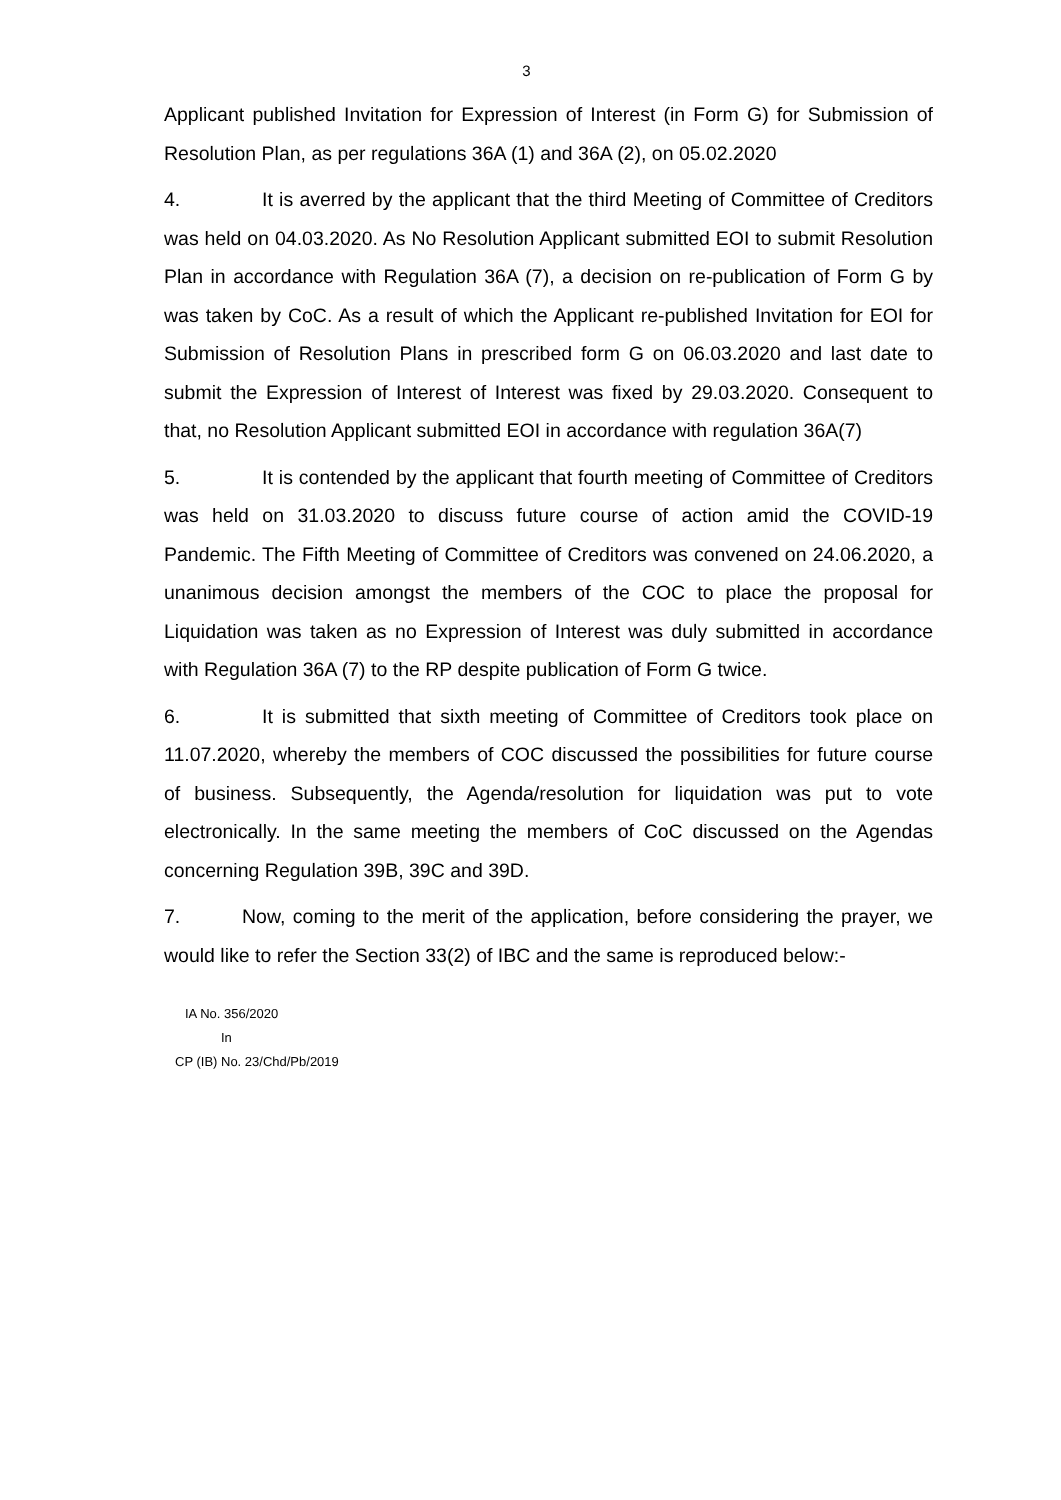3
Applicant published Invitation for Expression of Interest (in Form G) for Submission of Resolution Plan, as per regulations 36A (1) and 36A (2), on 05.02.2020
4. It is averred by the applicant that the third Meeting of Committee of Creditors was held on 04.03.2020. As No Resolution Applicant submitted EOI to submit Resolution Plan in accordance with Regulation 36A (7), a decision on re-publication of Form G by was taken by CoC. As a result of which the Applicant re-published Invitation for EOI for Submission of Resolution Plans in prescribed form G on 06.03.2020 and last date to submit the Expression of Interest of Interest was fixed by 29.03.2020. Consequent to that, no Resolution Applicant submitted EOI in accordance with regulation 36A(7)
5. It is contended by the applicant that fourth meeting of Committee of Creditors was held on 31.03.2020 to discuss future course of action amid the COVID-19 Pandemic. The Fifth Meeting of Committee of Creditors was convened on 24.06.2020, a unanimous decision amongst the members of the COC to place the proposal for Liquidation was taken as no Expression of Interest was duly submitted in accordance with Regulation 36A (7) to the RP despite publication of Form G twice.
6. It is submitted that sixth meeting of Committee of Creditors took place on 11.07.2020, whereby the members of COC discussed the possibilities for future course of business. Subsequently, the Agenda/resolution for liquidation was put to vote electronically. In the same meeting the members of CoC discussed on the Agendas concerning Regulation 39B, 39C and 39D.
7. Now, coming to the merit of the application, before considering the prayer, we would like to refer the Section 33(2) of IBC and the same is reproduced below:-
IA No. 356/2020
In
CP (IB) No. 23/Chd/Pb/2019